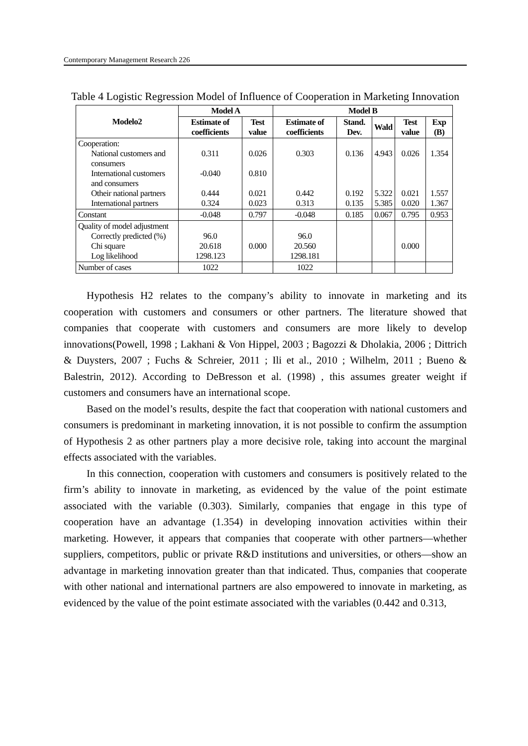Contemporary Management Research 226
Table 4 Logistic Regression Model of Influence of Cooperation in Marketing Innovation
| Modelo2 | Model A | | Model B | | | | |
| --- | --- | --- | --- | --- | --- | --- | --- |
| | Estimate of coefficients | Test value | Estimate of coefficients | Stand. Dev. | Wald | Test value | Exp (B) |
| Cooperation: National customers and consumers International customers and consumers Otheir national partners International partners | 0.311 -0.040 0.444 0.324 | 0.026 0.810 0.021 0.023 | 0.303 0.442 0.313 | 0.136 0.192 0.135 | 4.943 5.322 5.385 | 0.026 0.021 0.020 | 1.354 1.557 1.367 |
| Constant | -0.048 | 0.797 | -0.048 | 0.185 | 0.067 | 0.795 | 0.953 |
| Quality of model adjustment Correctly predicted (%) Chi square Log likelihood | 96.0 20.618 1298.123 | 0.000 | 96.0 20.560 1298.181 | | | 0.000 | |
| Number of cases | 1022 | | 1022 | | | | |
Hypothesis H2 relates to the company’s ability to innovate in marketing and its cooperation with customers and consumers or other partners. The literature showed that companies that cooperate with customers and consumers are more likely to develop innovations(Powell, 1998 ; Lakhani & Von Hippel, 2003 ; Bagozzi & Dholakia, 2006 ; Dittrich & Duysters, 2007 ; Fuchs & Schreier, 2011 ; Ili et al., 2010 ; Wilhelm, 2011 ; Bueno & Balestrin, 2012). According to DeBresson et al. (1998) , this assumes greater weight if customers and consumers have an international scope.
Based on the model’s results, despite the fact that cooperation with national customers and consumers is predominant in marketing innovation, it is not possible to confirm the assumption of Hypothesis 2 as other partners play a more decisive role, taking into account the marginal effects associated with the variables.
In this connection, cooperation with customers and consumers is positively related to the firm’s ability to innovate in marketing, as evidenced by the value of the point estimate associated with the variable (0.303). Similarly, companies that engage in this type of cooperation have an advantage (1.354) in developing innovation activities within their marketing. However, it appears that companies that cooperate with other partners—whether suppliers, competitors, public or private R&D institutions and universities, or others—show an advantage in marketing innovation greater than that indicated. Thus, companies that cooperate with other national and international partners are also empowered to innovate in marketing, as evidenced by the value of the point estimate associated with the variables (0.442 and 0.313,